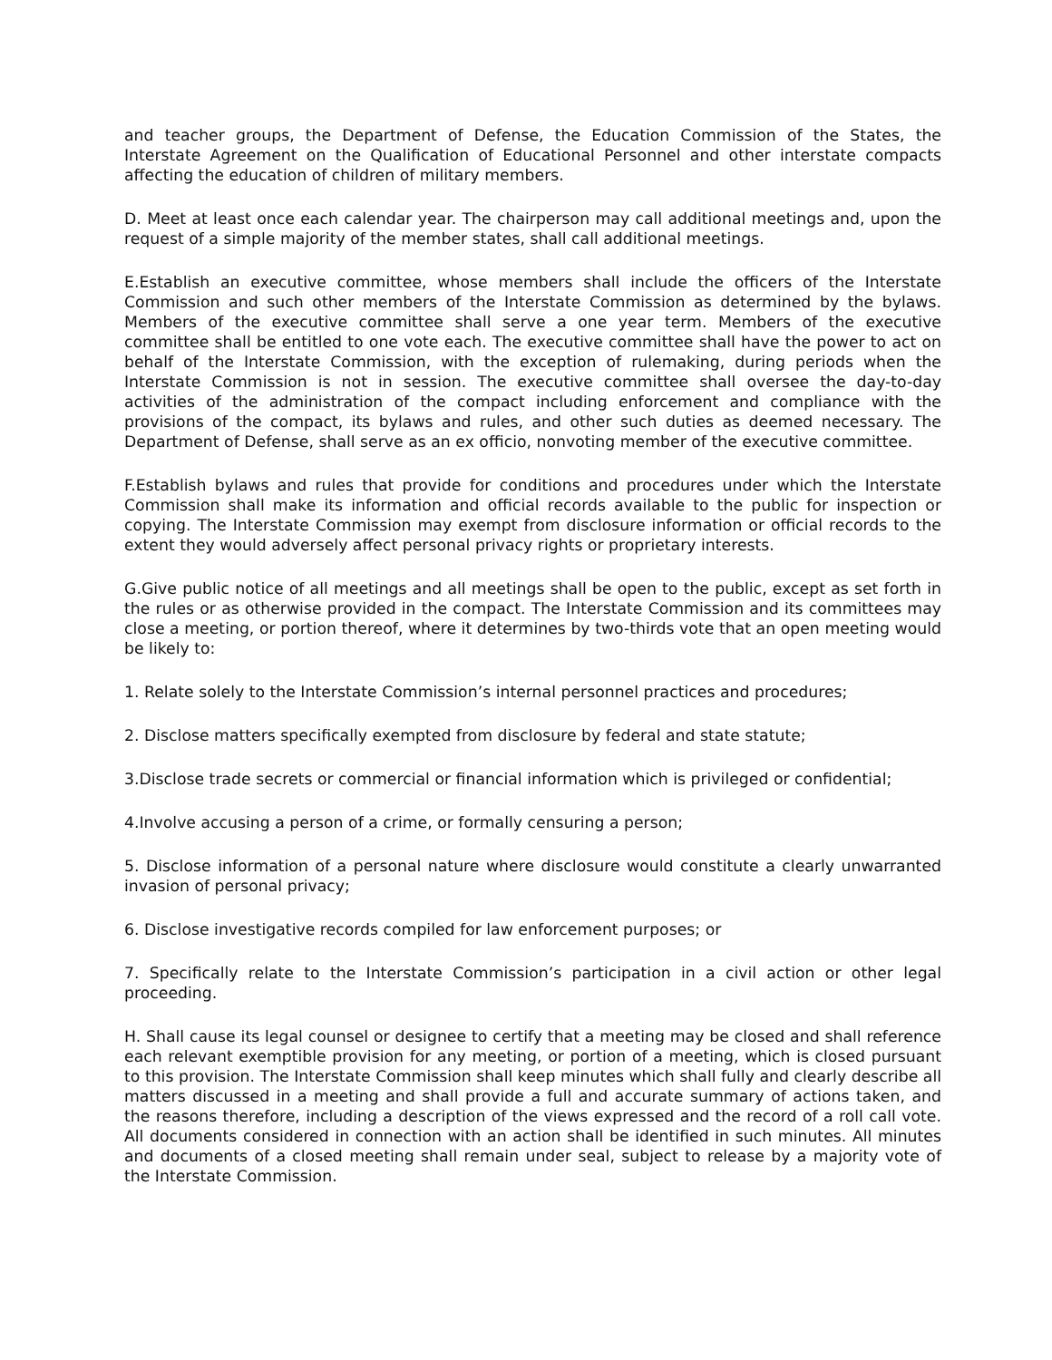and teacher groups, the Department of Defense, the Education Commission of the States, the Interstate Agreement on the Qualification of Educational Personnel and other interstate compacts affecting the education of children of military members.
D. Meet at least once each calendar year. The chairperson may call additional meetings and, upon the request of a simple majority of the member states, shall call additional meetings.
E.Establish an executive committee, whose members shall include the officers of the Interstate Commission and such other members of the Interstate Commission as determined by the bylaws. Members of the executive committee shall serve a one year term. Members of the executive committee shall be entitled to one vote each. The executive committee shall have the power to act on behalf of the Interstate Commission, with the exception of rulemaking, during periods when the Interstate Commission is not in session. The executive committee shall oversee the day-to-day activities of the administration of the compact including enforcement and compliance with the provisions of the compact, its bylaws and rules, and other such duties as deemed necessary. The Department of Defense, shall serve as an ex officio, nonvoting member of the executive committee.
F.Establish bylaws and rules that provide for conditions and procedures under which the Interstate Commission shall make its information and official records available to the public for inspection or copying. The Interstate Commission may exempt from disclosure information or official records to the extent they would adversely affect personal privacy rights or proprietary interests.
G.Give public notice of all meetings and all meetings shall be open to the public, except as set forth in the rules or as otherwise provided in the compact. The Interstate Commission and its committees may close a meeting, or portion thereof, where it determines by two-thirds vote that an open meeting would be likely to:
1. Relate solely to the Interstate Commission’s internal personnel practices and procedures;
2. Disclose matters specifically exempted from disclosure by federal and state statute;
3.Disclose trade secrets or commercial or financial information which is privileged or confidential;
4.Involve accusing a person of a crime, or formally censuring a person;
5. Disclose information of a personal nature where disclosure would constitute a clearly unwarranted invasion of personal privacy;
6. Disclose investigative records compiled for law enforcement purposes; or
7. Specifically relate to the Interstate Commission’s participation in a civil action or other legal proceeding.
H. Shall cause its legal counsel or designee to certify that a meeting may be closed and shall reference each relevant exemptible provision for any meeting, or portion of a meeting, which is closed pursuant to this provision. The Interstate Commission shall keep minutes which shall fully and clearly describe all matters discussed in a meeting and shall provide a full and accurate summary of actions taken, and the reasons therefore, including a description of the views expressed and the record of a roll call vote. All documents considered in connection with an action shall be identified in such minutes. All minutes and documents of a closed meeting shall remain under seal, subject to release by a majority vote of the Interstate Commission.